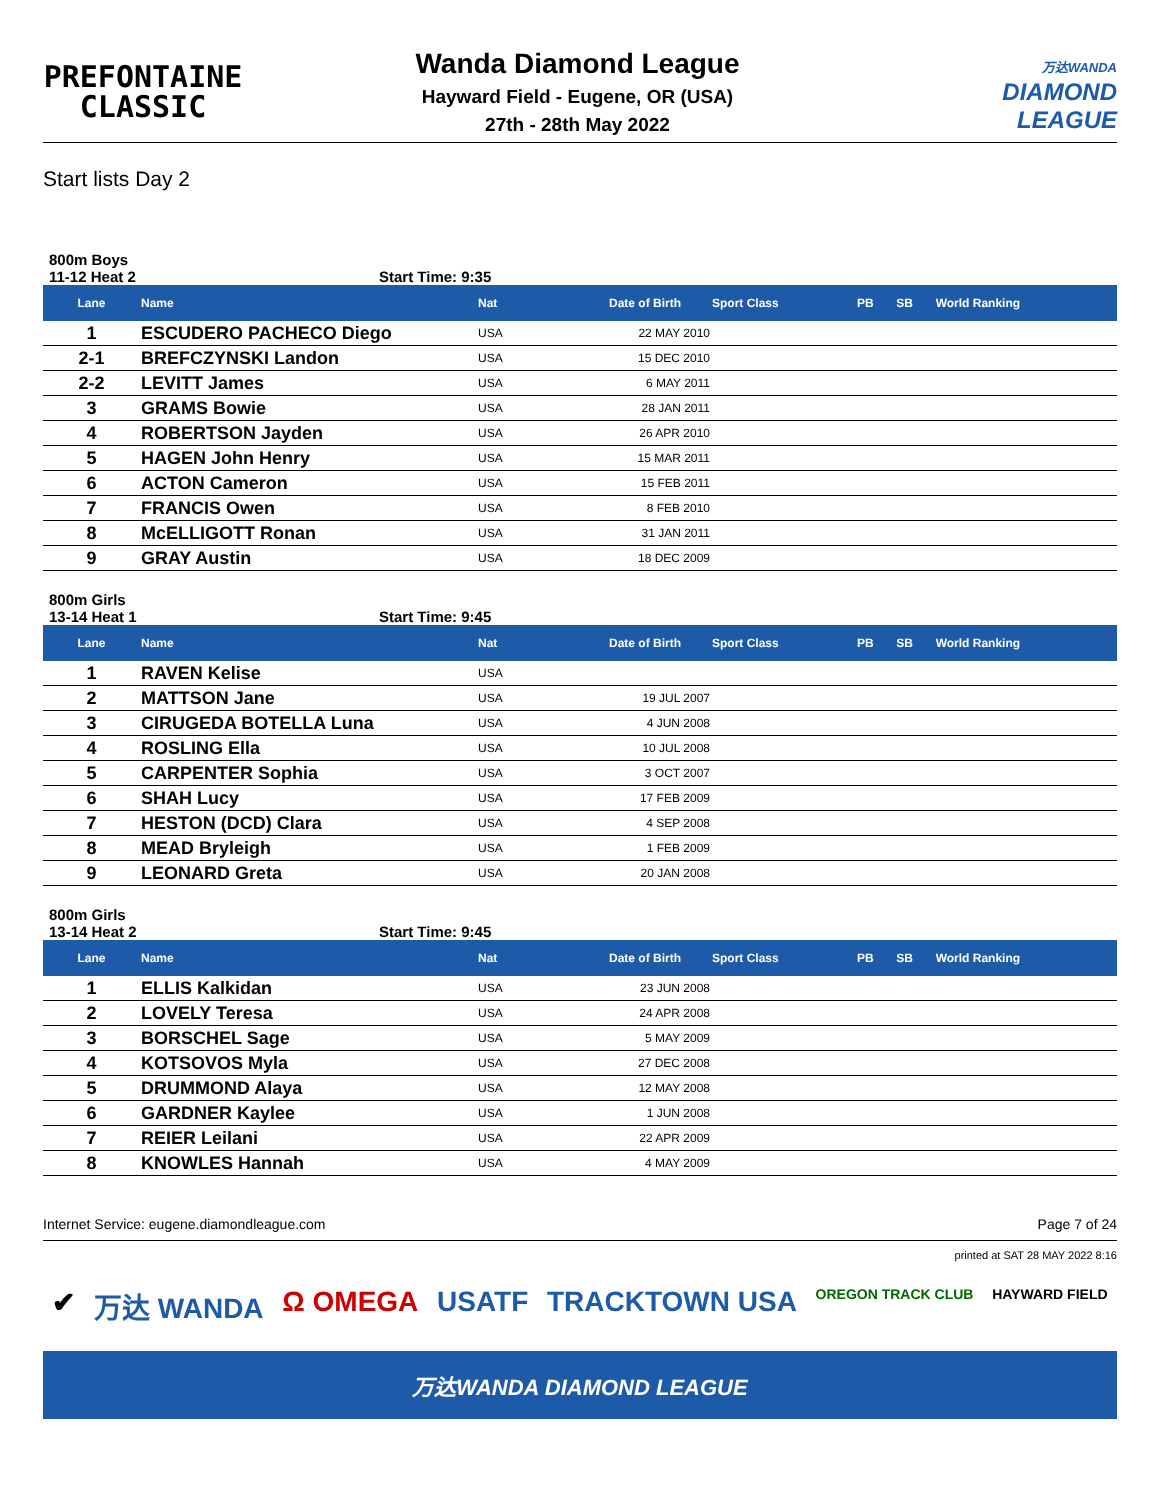PREFONTAINE
CLASSIC
Wanda Diamond League
Hayward Field - Eugene, OR (USA)
27th - 28th May 2022
万达WANDA
DIAMOND
LEAGUE
Start lists Day 2
800m Boys
11-12 Heat 2 Start Time: 9:35
| Lane | Name | Nat | Date of Birth | Sport Class | PB | SB | World Ranking |
| --- | --- | --- | --- | --- | --- | --- | --- |
| 1 | ESCUDERO PACHECO Diego | USA | 22 MAY 2010 | | | | |
| 2-1 | BREFCZYNSKI Landon | USA | 15 DEC 2010 | | | | |
| 2-2 | LEVITT James | USA | 6 MAY 2011 | | | | |
| 3 | GRAMS Bowie | USA | 28 JAN 2011 | | | | |
| 4 | ROBERTSON Jayden | USA | 26 APR 2010 | | | | |
| 5 | HAGEN John Henry | USA | 15 MAR 2011 | | | | |
| 6 | ACTON Cameron | USA | 15 FEB 2011 | | | | |
| 7 | FRANCIS Owen | USA | 8 FEB 2010 | | | | |
| 8 | McELLIGOTT Ronan | USA | 31 JAN 2011 | | | | |
| 9 | GRAY Austin | USA | 18 DEC 2009 | | | | |
800m Girls
13-14 Heat 1 Start Time: 9:45
| Lane | Name | Nat | Date of Birth | Sport Class | PB | SB | World Ranking |
| --- | --- | --- | --- | --- | --- | --- | --- |
| 1 | RAVEN Kelise | USA | | | | | |
| 2 | MATTSON Jane | USA | 19 JUL 2007 | | | | |
| 3 | CIRUGEDA BOTELLA Luna | USA | 4 JUN 2008 | | | | |
| 4 | ROSLING Ella | USA | 10 JUL 2008 | | | | |
| 5 | CARPENTER Sophia | USA | 3 OCT 2007 | | | | |
| 6 | SHAH Lucy | USA | 17 FEB 2009 | | | | |
| 7 | HESTON (DCD) Clara | USA | 4 SEP 2008 | | | | |
| 8 | MEAD Bryleigh | USA | 1 FEB 2009 | | | | |
| 9 | LEONARD Greta | USA | 20 JAN 2008 | | | | |
800m Girls
13-14 Heat 2 Start Time: 9:45
| Lane | Name | Nat | Date of Birth | Sport Class | PB | SB | World Ranking |
| --- | --- | --- | --- | --- | --- | --- | --- |
| 1 | ELLIS Kalkidan | USA | 23 JUN 2008 | | | | |
| 2 | LOVELY Teresa | USA | 24 APR 2008 | | | | |
| 3 | BORSCHEL Sage | USA | 5 MAY 2009 | | | | |
| 4 | KOTSOVOS Myla | USA | 27 DEC 2008 | | | | |
| 5 | DRUMMOND Alaya | USA | 12 MAY 2008 | | | | |
| 6 | GARDNER Kaylee | USA | 1 JUN 2008 | | | | |
| 7 | REIER Leilani | USA | 22 APR 2009 | | | | |
| 8 | KNOWLES Hannah | USA | 4 MAY 2009 | | | | |
Internet Service: eugene.diamondleague.com Page 7 of 24
printed at SAT 28 MAY 2022 8:16
✔ 万达 WANDA Ω OMEGA USATF TRACKTOWN USA OREGON TRACK CLUB HAYWARD FIELD
万达WANDA DIAMOND LEAGUE